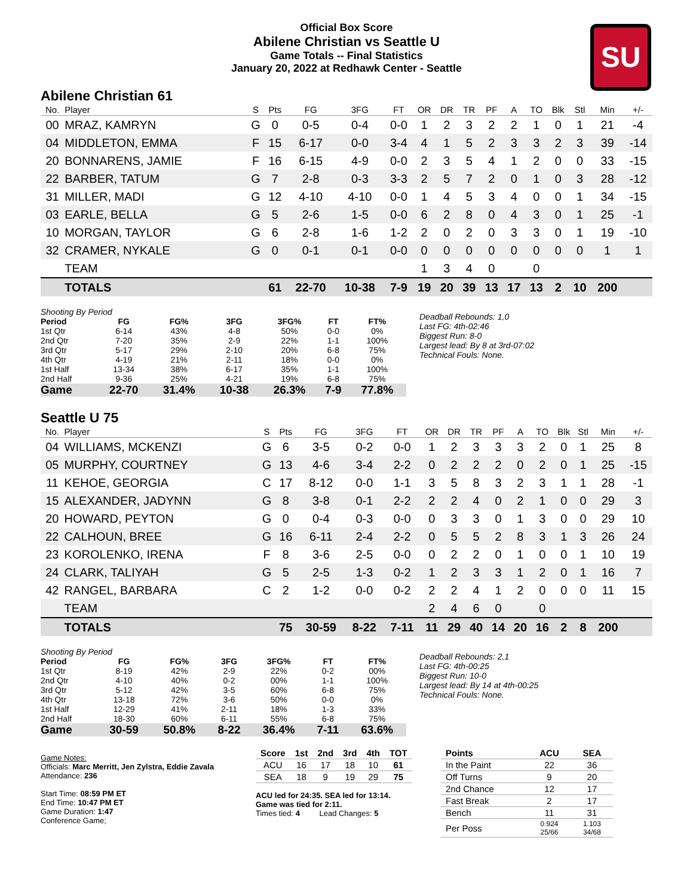Official Box Score
Abilene Christian vs Seattle U
Game Totals -- Final Statistics
January 20, 2022 at Redhawk Center - Seattle
SU
Abilene Christian 61
| No. | Player | S | Pts | FG | 3FG | FT | OR | DR | TR | PF | A | TO | Blk | Stl | Min | +/- |
| --- | --- | --- | --- | --- | --- | --- | --- | --- | --- | --- | --- | --- | --- | --- | --- | --- |
| 00 | MRAZ, KAMRYN | G | 0 | 0-5 | 0-4 | 0-0 | 1 | 2 | 3 | 2 | 2 | 1 | 0 | 1 | 21 | -4 |
| 04 | MIDDLETON, EMMA | F | 15 | 6-17 | 0-0 | 3-4 | 4 | 1 | 5 | 2 | 3 | 3 | 2 | 3 | 39 | -14 |
| 20 | BONNARENS, JAMIE | F | 16 | 6-15 | 4-9 | 0-0 | 2 | 3 | 5 | 4 | 1 | 2 | 0 | 0 | 33 | -15 |
| 22 | BARBER, TATUM | G | 7 | 2-8 | 0-3 | 3-3 | 2 | 5 | 7 | 2 | 0 | 1 | 0 | 3 | 28 | -12 |
| 31 | MILLER, MADI | G | 12 | 4-10 | 4-10 | 0-0 | 1 | 4 | 5 | 3 | 4 | 0 | 0 | 1 | 34 | -15 |
| 03 | EARLE, BELLA | G | 5 | 2-6 | 1-5 | 0-0 | 6 | 2 | 8 | 0 | 4 | 3 | 0 | 1 | 25 | -1 |
| 10 | MORGAN, TAYLOR | G | 6 | 2-8 | 1-6 | 1-2 | 2 | 0 | 2 | 0 | 3 | 3 | 0 | 1 | 19 | -10 |
| 32 | CRAMER, NYKALE | G | 0 | 0-1 | 0-1 | 0-0 | 0 | 0 | 0 | 0 | 0 | 0 | 0 | 0 | 1 | 1 |
| | TEAM | | | | | | 1 | 3 | 4 | 0 | | 0 | | | | |
| | TOTALS | | 61 | 22-70 | 10-38 | 7-9 | 19 | 20 | 39 | 13 | 17 | 13 | 2 | 10 | 200 | |
| Shooting By Period | | | | | | |
| Period | FG | FG% | 3FG | 3FG% | FT | FT% |
| 1st Qtr | 6-14 | 43% | 4-8 | 50% | 0-0 | 0% |
| 2nd Qtr | 7-20 | 35% | 2-9 | 22% | 1-1 | 100% |
| 3rd Qtr | 5-17 | 29% | 2-10 | 20% | 6-8 | 75% |
| 4th Qtr | 4-19 | 21% | 2-11 | 18% | 0-0 | 0% |
| 1st Half | 13-34 | 38% | 6-17 | 35% | 1-1 | 100% |
| 2nd Half | 9-36 | 25% | 4-21 | 19% | 6-8 | 75% |
| Game | 22-70 | 31.4% | 10-38 | 26.3% | 7-9 | 77.8% |
Deadball Rebounds: 1,0
Last FG: 4th-02:46
Biggest Run: 8-0
Largest lead: By 8 at 3rd-07:02
Technical Fouls: None.
Seattle U 75
| No. | Player | S | Pts | FG | 3FG | FT | OR | DR | TR | PF | A | TO | Blk | Stl | Min | +/- |
| --- | --- | --- | --- | --- | --- | --- | --- | --- | --- | --- | --- | --- | --- | --- | --- | --- |
| 04 | WILLIAMS, MCKENZI | G | 6 | 3-5 | 0-2 | 0-0 | 1 | 2 | 3 | 3 | 3 | 2 | 0 | 1 | 25 | 8 |
| 05 | MURPHY, COURTNEY | G | 13 | 4-6 | 3-4 | 2-2 | 0 | 2 | 2 | 2 | 0 | 2 | 0 | 1 | 25 | -15 |
| 11 | KEHOE, GEORGIA | C | 17 | 8-12 | 0-0 | 1-1 | 3 | 5 | 8 | 3 | 2 | 3 | 1 | 1 | 28 | -1 |
| 15 | ALEXANDER, JADYNN | G | 8 | 3-8 | 0-1 | 2-2 | 2 | 2 | 4 | 0 | 2 | 1 | 0 | 0 | 29 | 3 |
| 20 | HOWARD, PEYTON | G | 0 | 0-4 | 0-3 | 0-0 | 0 | 3 | 3 | 0 | 1 | 3 | 0 | 0 | 29 | 10 |
| 22 | CALHOUN, BREE | G | 16 | 6-11 | 2-4 | 2-2 | 0 | 5 | 5 | 2 | 8 | 3 | 1 | 3 | 26 | 24 |
| 23 | KOROLENKO, IRENA | F | 8 | 3-6 | 2-5 | 0-0 | 0 | 2 | 2 | 0 | 1 | 0 | 0 | 1 | 10 | 19 |
| 24 | CLARK, TALIYAH | G | 5 | 2-5 | 1-3 | 0-2 | 1 | 2 | 3 | 3 | 1 | 2 | 0 | 1 | 16 | 7 |
| 42 | RANGEL, BARBARA | C | 2 | 1-2 | 0-0 | 0-2 | 2 | 2 | 4 | 1 | 2 | 0 | 0 | 0 | 11 | 15 |
| | TEAM | | | | | | 2 | 4 | 6 | 0 | | 0 | | | | |
| | TOTALS | | 75 | 30-59 | 8-22 | 7-11 | 11 | 29 | 40 | 14 | 20 | 16 | 2 | 8 | 200 | |
| Shooting By Period | | | | | | |
| Period | FG | FG% | 3FG | 3FG% | FT | FT% |
| 1st Qtr | 8-19 | 42% | 2-9 | 22% | 0-2 | 00% |
| 2nd Qtr | 4-10 | 40% | 0-2 | 00% | 1-1 | 100% |
| 3rd Qtr | 5-12 | 42% | 3-5 | 60% | 6-8 | 75% |
| 4th Qtr | 13-18 | 72% | 3-6 | 50% | 0-0 | 0% |
| 1st Half | 12-29 | 41% | 2-11 | 18% | 1-3 | 33% |
| 2nd Half | 18-30 | 60% | 6-11 | 55% | 6-8 | 75% |
| Game | 30-59 | 50.8% | 8-22 | 36.4% | 7-11 | 63.6% |
Deadball Rebounds: 2,1
Last FG: 4th-00:25
Biggest Run: 10-0
Largest lead: By 14 at 4th-00:25
Technical Fouls: None.
Game Notes:
Officials: Marc Merritt, Jen Zylstra, Eddie Zavala
Attendance: 236
Start Time: 08:59 PM ET
End Time: 10:47 PM ET
Game Duration: 1:47
Conference Game;
| Score | 1st | 2nd | 3rd | 4th | TOT |
| --- | --- | --- | --- | --- | --- |
| ACU | 16 | 17 | 18 | 10 | 61 |
| SEA | 18 | 9 | 19 | 29 | 75 |
ACU led for 24:35. SEA led for 13:14.
Game was tied for 2:11.
Times tied: 4 Lead Changes: 5
| Points | ACU | SEA |
| --- | --- | --- |
| In the Paint | 22 | 36 |
| Off Turns | 9 | 20 |
| 2nd Chance | 12 | 17 |
| Fast Break | 2 | 17 |
| Bench | 11 | 31 |
| Per Poss | 0.924 25/66 | 1.103 34/68 |